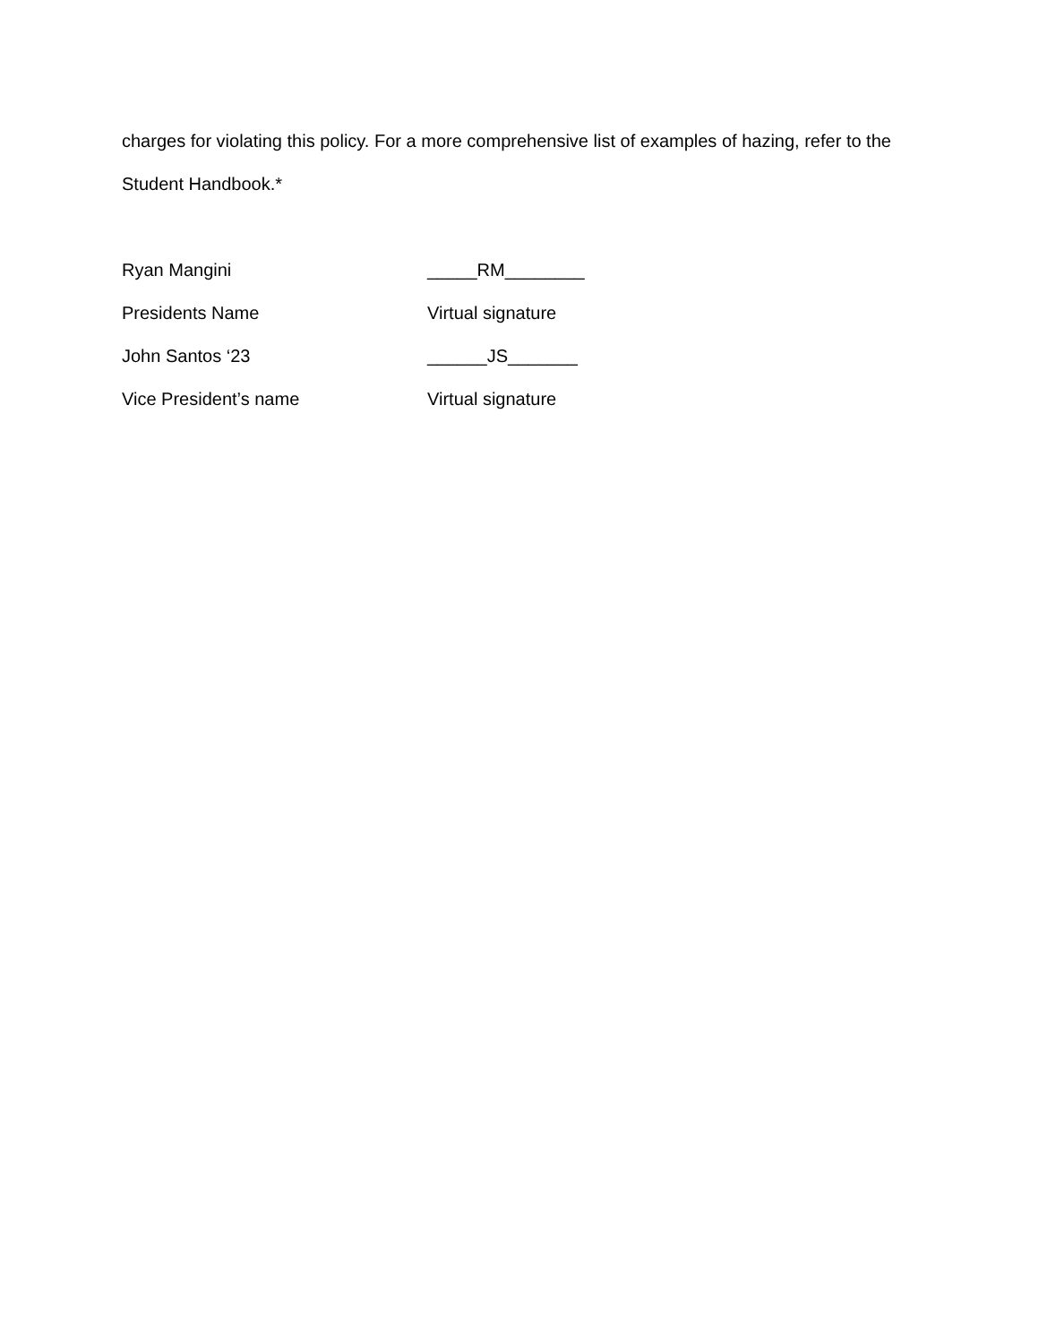charges for violating this policy. For a more comprehensive list of examples of hazing, refer to the Student Handbook.*
Ryan Mangini _____RM________
Presidents Name Virtual signature
John Santos ‘23 ______JS_______
Vice President’s name Virtual signature